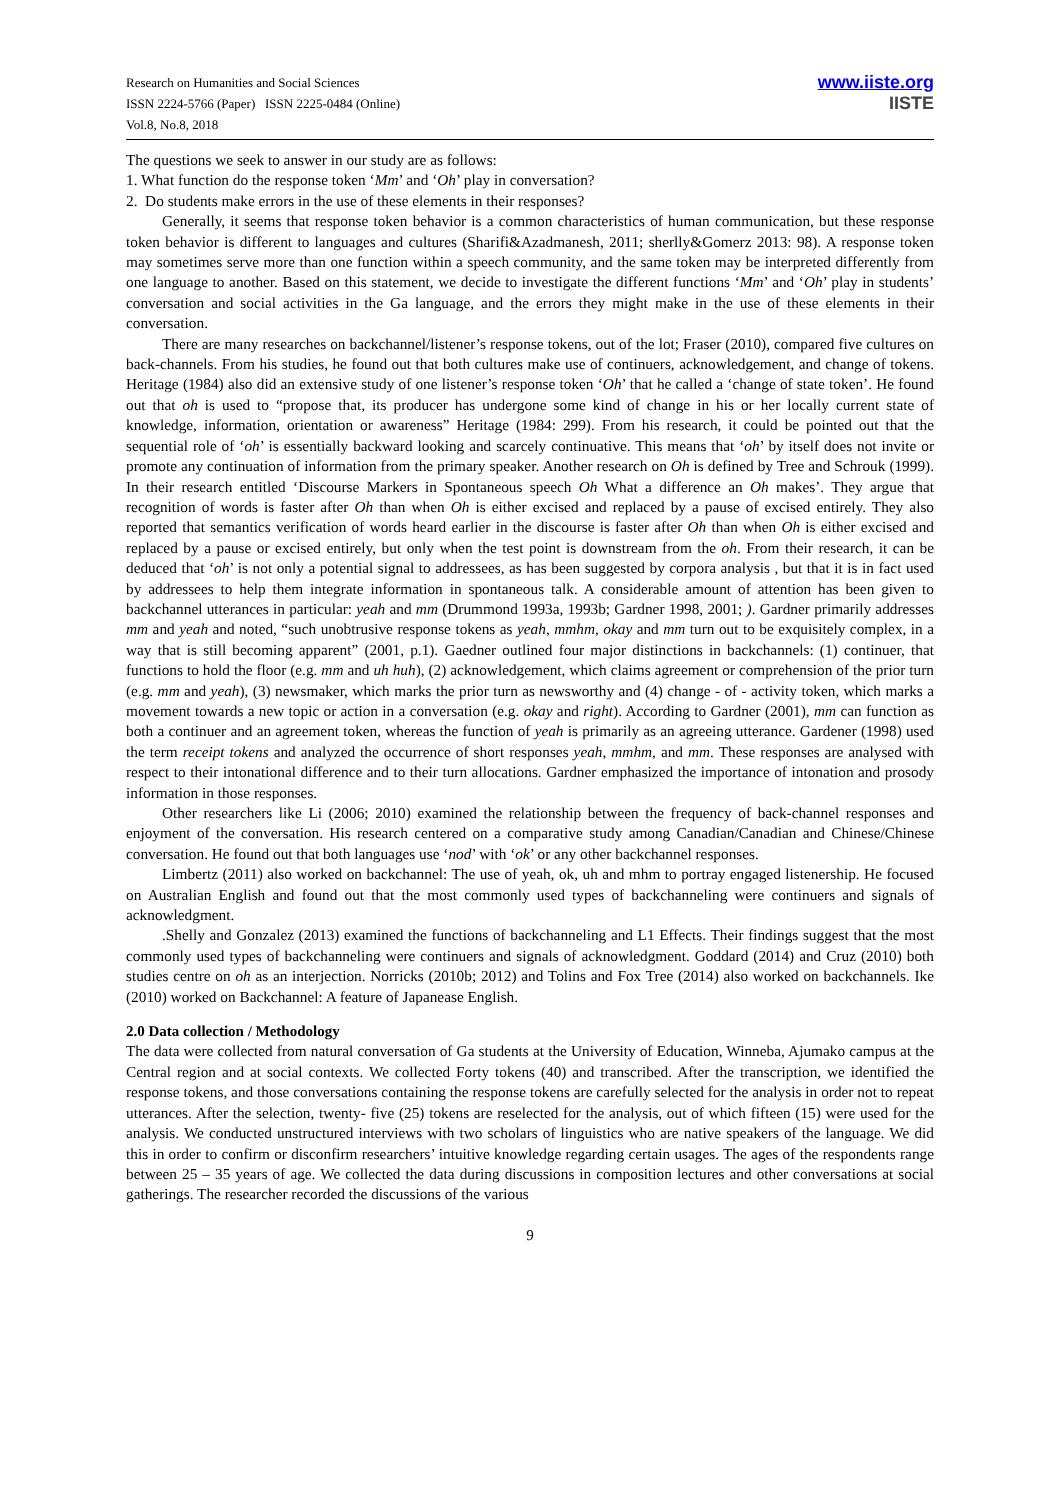Research on Humanities and Social Sciences
ISSN 2224-5766 (Paper) ISSN 2225-0484 (Online)
Vol.8, No.8, 2018
www.iiste.org
IISTE
The questions we seek to answer in our study are as follows:
1. What function do the response token ‘Mm’ and ‘Oh’ play in conversation?
2. Do students make errors in the use of these elements in their responses?
Generally, it seems that response token behavior is a common characteristics of human communication, but these response token behavior is different to languages and cultures (Sharifi&Azadmanesh, 2011; sherlly&Gomerz 2013: 98). A response token may sometimes serve more than one function within a speech community, and the same token may be interpreted differently from one language to another. Based on this statement, we decide to investigate the different functions ‘Mm’ and ‘Oh’ play in students’ conversation and social activities in the Ga language, and the errors they might make in the use of these elements in their conversation.
There are many researches on backchannel/listener’s response tokens, out of the lot; Fraser (2010), compared five cultures on back-channels. From his studies, he found out that both cultures make use of continuers, acknowledgement, and change of tokens. Heritage (1984) also did an extensive study of one listener’s response token ‘Oh’ that he called a ‘change of state token’. He found out that oh is used to “propose that, its producer has undergone some kind of change in his or her locally current state of knowledge, information, orientation or awareness” Heritage (1984: 299). From his research, it could be pointed out that the sequential role of ‘oh’ is essentially backward looking and scarcely continuative. This means that ‘oh’ by itself does not invite or promote any continuation of information from the primary speaker. Another research on Oh is defined by Tree and Schrouk (1999). In their research entitled ‘Discourse Markers in Spontaneous speech Oh What a difference an Oh makes’. They argue that recognition of words is faster after Oh than when Oh is either excised and replaced by a pause of excised entirely. They also reported that semantics verification of words heard earlier in the discourse is faster after Oh than when Oh is either excised and replaced by a pause or excised entirely, but only when the test point is downstream from the oh. From their research, it can be deduced that ‘oh’ is not only a potential signal to addressees, as has been suggested by corpora analysis , but that it is in fact used by addressees to help them integrate information in spontaneous talk. A considerable amount of attention has been given to backchannel utterances in particular: yeah and mm (Drummond 1993a, 1993b; Gardner 1998, 2001; ). Gardner primarily addresses mm and yeah and noted, “such unobtrusive response tokens as yeah, mmhm, okay and mm turn out to be exquisitely complex, in a way that is still becoming apparent” (2001, p.1). Gaedner outlined four major distinctions in backchannels: (1) continuer, that functions to hold the floor (e.g. mm and uh huh), (2) acknowledgement, which claims agreement or comprehension of the prior turn (e.g. mm and yeah), (3) newsmaker, which marks the prior turn as newsworthy and (4) change - of - activity token, which marks a movement towards a new topic or action in a conversation (e.g. okay and right). According to Gardner (2001), mm can function as both a continuer and an agreement token, whereas the function of yeah is primarily as an agreeing utterance. Gardener (1998) used the term receipt tokens and analyzed the occurrence of short responses yeah, mmhm, and mm. These responses are analysed with respect to their intonational difference and to their turn allocations. Gardner emphasized the importance of intonation and prosody information in those responses.
Other researchers like Li (2006; 2010) examined the relationship between the frequency of back-channel responses and enjoyment of the conversation. His research centered on a comparative study among Canadian/Canadian and Chinese/Chinese conversation. He found out that both languages use ‘nod’ with ‘ok’ or any other backchannel responses.
Limbertz (2011) also worked on backchannel: The use of yeah, ok, uh and mhm to portray engaged listenership. He focused on Australian English and found out that the most commonly used types of backchanneling were continuers and signals of acknowledgment.
.Shelly and Gonzalez (2013) examined the functions of backchanneling and L1 Effects. Their findings suggest that the most commonly used types of backchanneling were continuers and signals of acknowledgment. Goddard (2014) and Cruz (2010) both studies centre on oh as an interjection. Norricks (2010b; 2012) and Tolins and Fox Tree (2014) also worked on backchannels. Ike (2010) worked on Backchannel: A feature of Japanease English.
2.0 Data collection / Methodology
The data were collected from natural conversation of Ga students at the University of Education, Winneba, Ajumako campus at the Central region and at social contexts. We collected Forty tokens (40) and transcribed. After the transcription, we identified the response tokens, and those conversations containing the response tokens are carefully selected for the analysis in order not to repeat utterances. After the selection, twenty- five (25) tokens are reselected for the analysis, out of which fifteen (15) were used for the analysis. We conducted unstructured interviews with two scholars of linguistics who are native speakers of the language. We did this in order to confirm or disconfirm researchers’ intuitive knowledge regarding certain usages. The ages of the respondents range between 25 – 35 years of age. We collected the data during discussions in composition lectures and other conversations at social gatherings. The researcher recorded the discussions of the various
9